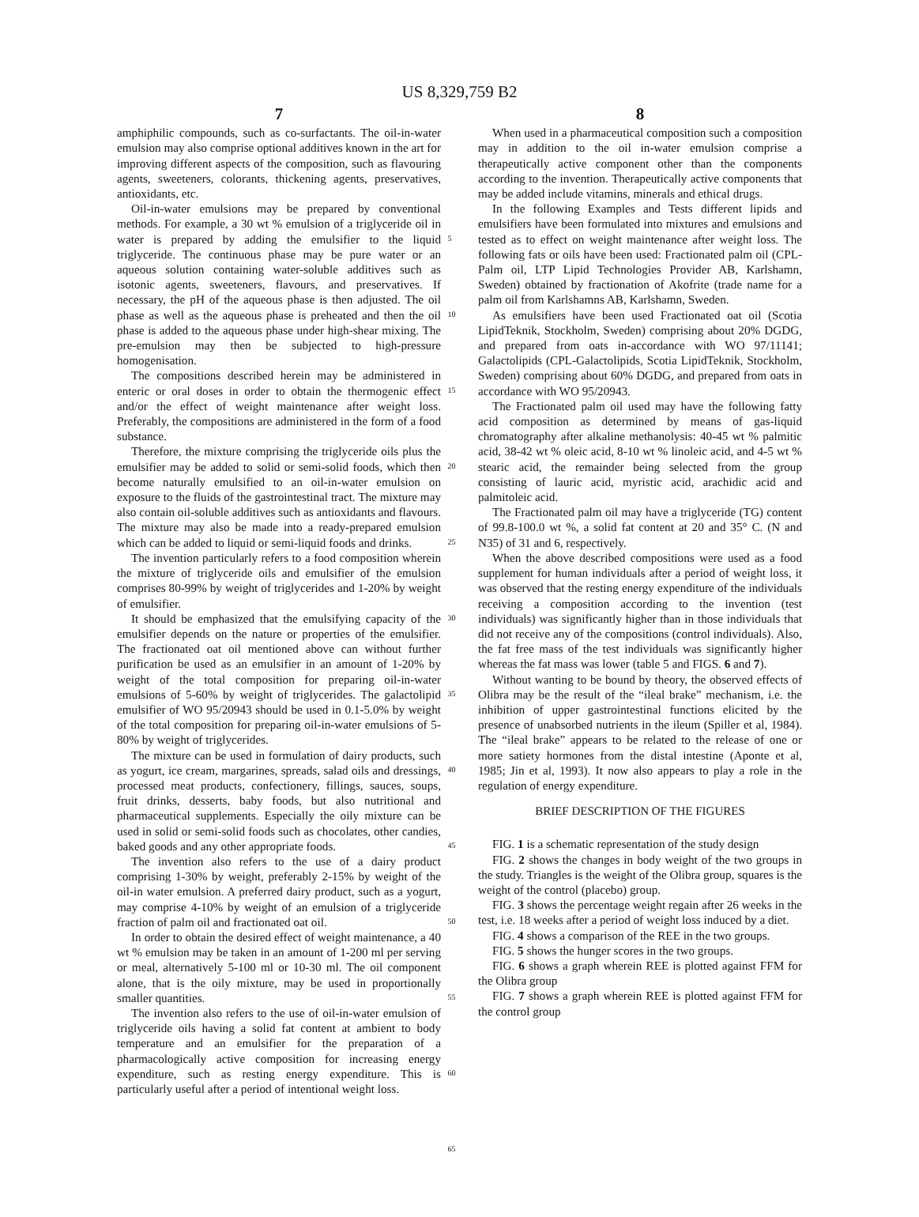US 8,329,759 B2
7
amphiphilic compounds, such as co-surfactants. The oil-in-water emulsion may also comprise optional additives known in the art for improving different aspects of the composition, such as flavouring agents, sweeteners, colorants, thickening agents, preservatives, antioxidants, etc.
Oil-in-water emulsions may be prepared by conventional methods. For example, a 30 wt % emulsion of a triglyceride oil in water is prepared by adding the emulsifier to the liquid triglyceride. The continuous phase may be pure water or an aqueous solution containing water-soluble additives such as isotonic agents, sweeteners, flavours, and preservatives. If necessary, the pH of the aqueous phase is then adjusted. The oil phase as well as the aqueous phase is preheated and then the oil phase is added to the aqueous phase under high-shear mixing. The pre-emulsion may then be subjected to high-pressure homogenisation.
The compositions described herein may be administered in enteric or oral doses in order to obtain the thermogenic effect and/or the effect of weight maintenance after weight loss. Preferably, the compositions are administered in the form of a food substance.
Therefore, the mixture comprising the triglyceride oils plus the emulsifier may be added to solid or semi-solid foods, which then become naturally emulsified to an oil-in-water emulsion on exposure to the fluids of the gastrointestinal tract. The mixture may also contain oil-soluble additives such as antioxidants and flavours. The mixture may also be made into a ready-prepared emulsion which can be added to liquid or semi-liquid foods and drinks.
The invention particularly refers to a food composition wherein the mixture of triglyceride oils and emulsifier of the emulsion comprises 80-99% by weight of triglycerides and 1-20% by weight of emulsifier.
It should be emphasized that the emulsifying capacity of the emulsifier depends on the nature or properties of the emulsifier. The fractionated oat oil mentioned above can without further purification be used as an emulsifier in an amount of 1-20% by weight of the total composition for preparing oil-in-water emulsions of 5-60% by weight of triglycerides. The galactolipid emulsifier of WO 95/20943 should be used in 0.1-5.0% by weight of the total composition for preparing oil-in-water emulsions of 5-80% by weight of triglycerides.
The mixture can be used in formulation of dairy products, such as yogurt, ice cream, margarines, spreads, salad oils and dressings, processed meat products, confectionery, fillings, sauces, soups, fruit drinks, desserts, baby foods, but also nutritional and pharmaceutical supplements. Especially the oily mixture can be used in solid or semi-solid foods such as chocolates, other candies, baked goods and any other appropriate foods.
The invention also refers to the use of a dairy product comprising 1-30% by weight, preferably 2-15% by weight of the oil-in water emulsion. A preferred dairy product, such as a yogurt, may comprise 4-10% by weight of an emulsion of a triglyceride fraction of palm oil and fractionated oat oil.
In order to obtain the desired effect of weight maintenance, a 40 wt % emulsion may be taken in an amount of 1-200 ml per serving or meal, alternatively 5-100 ml or 10-30 ml. The oil component alone, that is the oily mixture, may be used in proportionally smaller quantities.
The invention also refers to the use of oil-in-water emulsion of triglyceride oils having a solid fat content at ambient to body temperature and an emulsifier for the preparation of a pharmacologically active composition for increasing energy expenditure, such as resting energy expenditure. This is particularly useful after a period of intentional weight loss.
5
10
15
20
25
30
35
40
45
50
55
60
65
8
When used in a pharmaceutical composition such a composition may in addition to the oil in-water emulsion comprise a therapeutically active component other than the components according to the invention. Therapeutically active components that may be added include vitamins, minerals and ethical drugs.
In the following Examples and Tests different lipids and emulsifiers have been formulated into mixtures and emulsions and tested as to effect on weight maintenance after weight loss. The following fats or oils have been used: Fractionated palm oil (CPL-Palm oil, LTP Lipid Technologies Provider AB, Karlshamn, Sweden) obtained by fractionation of Akofrite (trade name for a palm oil from Karlshamns AB, Karlshamn, Sweden.
As emulsifiers have been used Fractionated oat oil (Scotia LipidTeknik, Stockholm, Sweden) comprising about 20% DGDG, and prepared from oats in-accordance with WO 97/11141; Galactolipids (CPL-Galactolipids, Scotia LipidTeknik, Stockholm, Sweden) comprising about 60% DGDG, and prepared from oats in accordance with WO 95/20943.
The Fractionated palm oil used may have the following fatty acid composition as determined by means of gas-liquid chromatography after alkaline methanolysis: 40-45 wt % palmitic acid, 38-42 wt % oleic acid, 8-10 wt % linoleic acid, and 4-5 wt % stearic acid, the remainder being selected from the group consisting of lauric acid, myristic acid, arachidic acid and palmitoleic acid.
The Fractionated palm oil may have a triglyceride (TG) content of 99.8-100.0 wt %, a solid fat content at 20 and 35° C. (N and N35) of 31 and 6, respectively.
When the above described compositions were used as a food supplement for human individuals after a period of weight loss, it was observed that the resting energy expenditure of the individuals receiving a composition according to the invention (test individuals) was significantly higher than in those individuals that did not receive any of the compositions (control individuals). Also, the fat free mass of the test individuals was significantly higher whereas the fat mass was lower (table 5 and FIGS. 6 and 7).
Without wanting to be bound by theory, the observed effects of Olibra may be the result of the “ileal brake” mechanism, i.e. the inhibition of upper gastrointestinal functions elicited by the presence of unabsorbed nutrients in the ileum (Spiller et al, 1984). The “ileal brake” appears to be related to the release of one or more satiety hormones from the distal intestine (Aponte et al, 1985; Jin et al, 1993). It now also appears to play a role in the regulation of energy expenditure.
BRIEF DESCRIPTION OF THE FIGURES
FIG. 1 is a schematic representation of the study design
FIG. 2 shows the changes in body weight of the two groups in the study. Triangles is the weight of the Olibra group, squares is the weight of the control (placebo) group.
FIG. 3 shows the percentage weight regain after 26 weeks in the test, i.e. 18 weeks after a period of weight loss induced by a diet.
FIG. 4 shows a comparison of the REE in the two groups.
FIG. 5 shows the hunger scores in the two groups.
FIG. 6 shows a graph wherein REE is plotted against FFM for the Olibra group
FIG. 7 shows a graph wherein REE is plotted against FFM for the control group